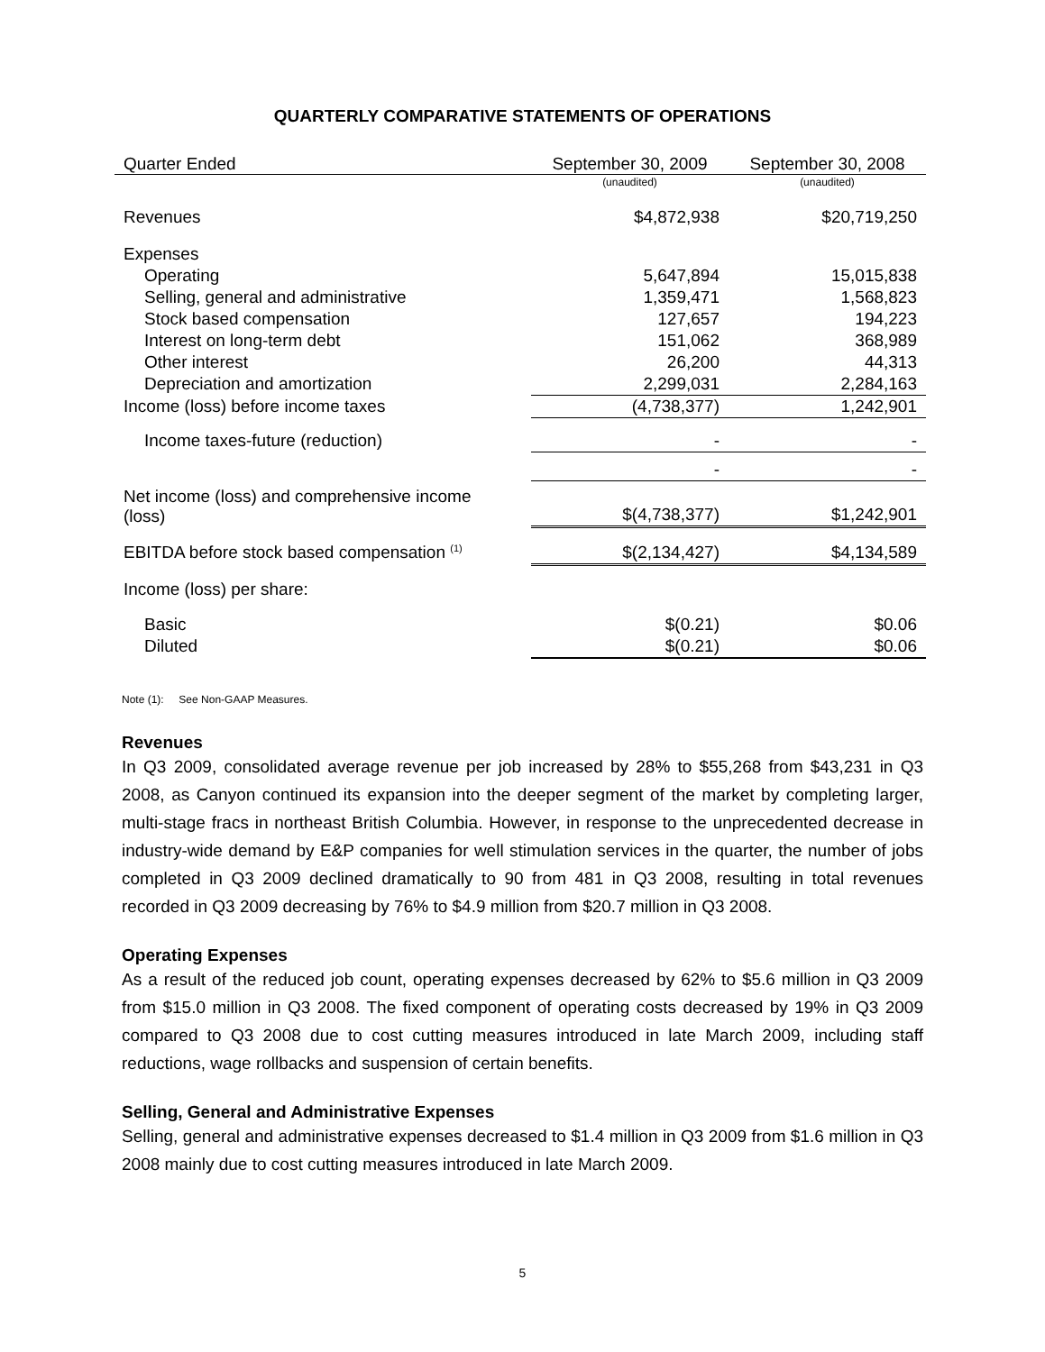QUARTERLY COMPARATIVE STATEMENTS OF OPERATIONS
| Quarter Ended | September 30, 2009 | September 30, 2008 |
| --- | --- | --- |
| | (unaudited) | (unaudited) |
| Revenues | $4,872,938 | $20,719,250 |
| Expenses | | |
| Operating | 5,647,894 | 15,015,838 |
| Selling, general and administrative | 1,359,471 | 1,568,823 |
| Stock based compensation | 127,657 | 194,223 |
| Interest on long-term debt | 151,062 | 368,989 |
| Other interest | 26,200 | 44,313 |
| Depreciation and amortization | 2,299,031 | 2,284,163 |
| Income (loss) before income taxes | (4,738,377) | 1,242,901 |
| Income taxes-future (reduction) | - | - |
| | - | - |
| Net income (loss) and comprehensive income (loss) | $(4,738,377) | $1,242,901 |
| EBITDA before stock based compensation <sup>(1)</sup> | $(2,134,427) | $4,134,589 |
| Income (loss) per share: | | |
| Basic | $(0.21) | $0.06 |
| Diluted | $(0.21) | $0.06 |
Note (1): See Non-GAAP Measures.
Revenues
In Q3 2009, consolidated average revenue per job increased by 28% to $55,268 from $43,231 in Q3 2008, as Canyon continued its expansion into the deeper segment of the market by completing larger, multi-stage fracs in northeast British Columbia. However, in response to the unprecedented decrease in industry-wide demand by E&P companies for well stimulation services in the quarter, the number of jobs completed in Q3 2009 declined dramatically to 90 from 481 in Q3 2008, resulting in total revenues recorded in Q3 2009 decreasing by 76% to $4.9 million from $20.7 million in Q3 2008.
Operating Expenses
As a result of the reduced job count, operating expenses decreased by 62% to $5.6 million in Q3 2009 from $15.0 million in Q3 2008. The fixed component of operating costs decreased by 19% in Q3 2009 compared to Q3 2008 due to cost cutting measures introduced in late March 2009, including staff reductions, wage rollbacks and suspension of certain benefits.
Selling, General and Administrative Expenses
Selling, general and administrative expenses decreased to $1.4 million in Q3 2009 from $1.6 million in Q3 2008 mainly due to cost cutting measures introduced in late March 2009.
5